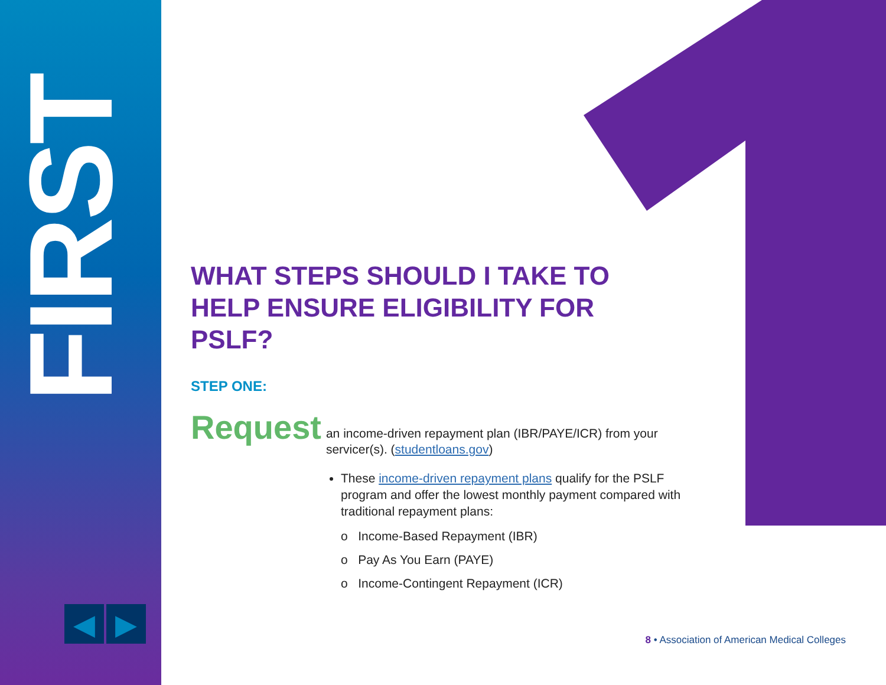FIRST
◀ ▶
WHAT STEPS SHOULD I TAKE TO HELP ENSURE ELIGIBILITY FOR PSLF?
STEP ONE:
Request an income-driven repayment plan (IBR/PAYE/ICR) from your servicer(s). (studentloans.gov)
These income-driven repayment plans qualify for the PSLF program and offer the lowest monthly payment compared with traditional repayment plans:
o Income-Based Repayment (IBR)
o Pay As You Earn (PAYE)
o Income-Contingent Repayment (ICR)
8 • Association of American Medical Colleges